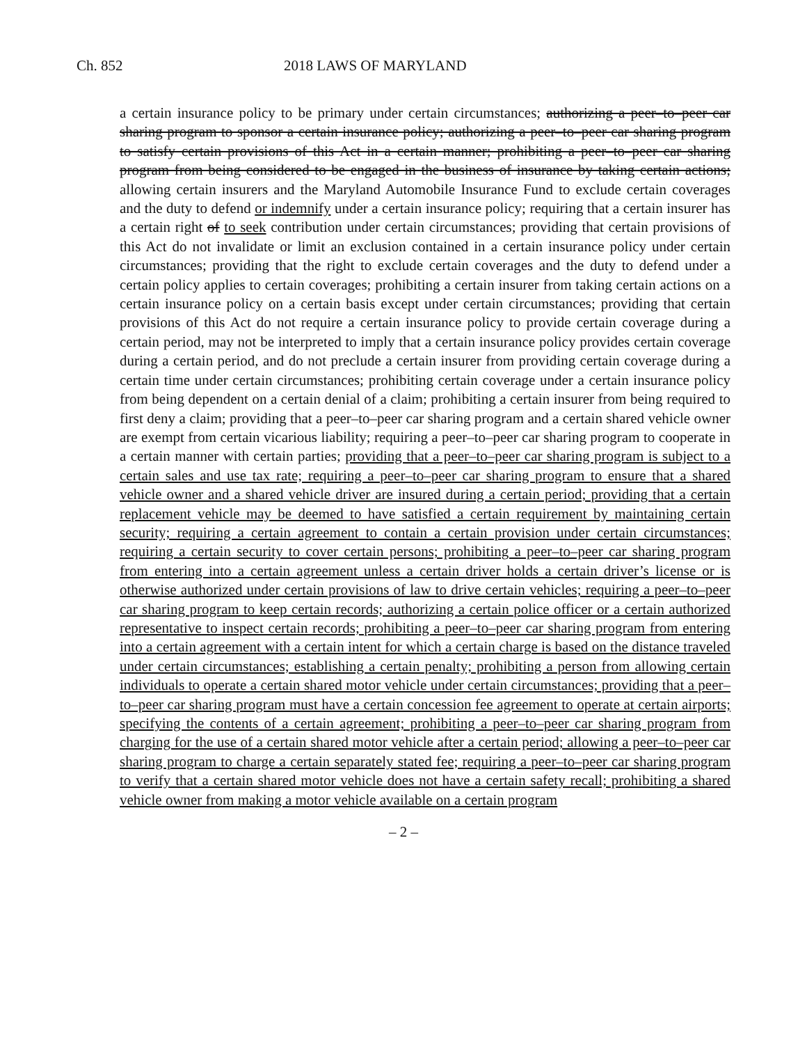Ch. 852 2018 LAWS OF MARYLAND
a certain insurance policy to be primary under certain circumstances; authorizing a peer–to–peer car sharing program to sponsor a certain insurance policy; authorizing a peer–to–peer car sharing program to satisfy certain provisions of this Act in a certain manner; prohibiting a peer–to–peer car sharing program from being considered to be engaged in the business of insurance by taking certain actions; allowing certain insurers and the Maryland Automobile Insurance Fund to exclude certain coverages and the duty to defend or indemnify under a certain insurance policy; requiring that a certain insurer has a certain right of to seek contribution under certain circumstances; providing that certain provisions of this Act do not invalidate or limit an exclusion contained in a certain insurance policy under certain circumstances; providing that the right to exclude certain coverages and the duty to defend under a certain policy applies to certain coverages; prohibiting a certain insurer from taking certain actions on a certain insurance policy on a certain basis except under certain circumstances; providing that certain provisions of this Act do not require a certain insurance policy to provide certain coverage during a certain period, may not be interpreted to imply that a certain insurance policy provides certain coverage during a certain period, and do not preclude a certain insurer from providing certain coverage during a certain time under certain circumstances; prohibiting certain coverage under a certain insurance policy from being dependent on a certain denial of a claim; prohibiting a certain insurer from being required to first deny a claim; providing that a peer–to–peer car sharing program and a certain shared vehicle owner are exempt from certain vicarious liability; requiring a peer–to–peer car sharing program to cooperate in a certain manner with certain parties; providing that a peer–to–peer car sharing program is subject to a certain sales and use tax rate; requiring a peer–to–peer car sharing program to ensure that a shared vehicle owner and a shared vehicle driver are insured during a certain period; providing that a certain replacement vehicle may be deemed to have satisfied a certain requirement by maintaining certain security; requiring a certain agreement to contain a certain provision under certain circumstances; requiring a certain security to cover certain persons; prohibiting a peer–to–peer car sharing program from entering into a certain agreement unless a certain driver holds a certain driver’s license or is otherwise authorized under certain provisions of law to drive certain vehicles; requiring a peer–to–peer car sharing program to keep certain records; authorizing a certain police officer or a certain authorized representative to inspect certain records; prohibiting a peer–to–peer car sharing program from entering into a certain agreement with a certain intent for which a certain charge is based on the distance traveled under certain circumstances; establishing a certain penalty; prohibiting a person from allowing certain individuals to operate a certain shared motor vehicle under certain circumstances; providing that a peer–to–peer car sharing program must have a certain concession fee agreement to operate at certain airports; specifying the contents of a certain agreement; prohibiting a peer–to–peer car sharing program from charging for the use of a certain shared motor vehicle after a certain period; allowing a peer–to–peer car sharing program to charge a certain separately stated fee; requiring a peer–to–peer car sharing program to verify that a certain shared motor vehicle does not have a certain safety recall; prohibiting a shared vehicle owner from making a motor vehicle available on a certain program
– 2 –